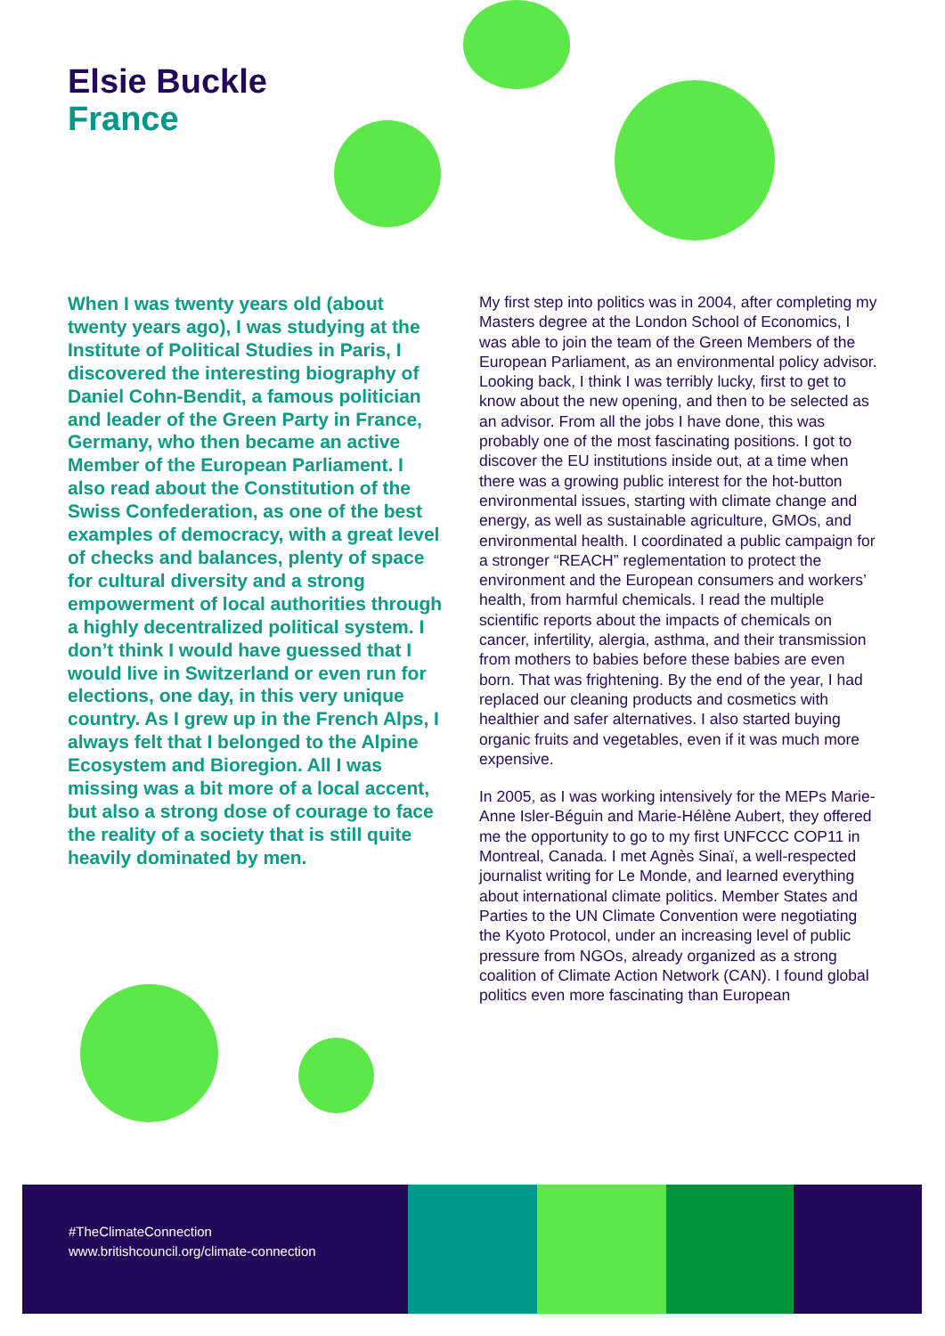Elsie Buckle
France
When I was twenty years old (about twenty years ago), I was studying at the Institute of Political Studies in Paris, I discovered the interesting biography of Daniel Cohn-Bendit, a famous politician and leader of the Green Party in France, Germany, who then became an active Member of the European Parliament. I also read about the Constitution of the Swiss Confederation, as one of the best examples of democracy, with a great level of checks and balances, plenty of space for cultural diversity and a strong empowerment of local authorities through a highly decentralized political system. I don’t think I would have guessed that I would live in Switzerland or even run for elections, one day, in this very unique country. As I grew up in the French Alps, I always felt that I belonged to the Alpine Ecosystem and Bioregion. All I was missing was a bit more of a local accent, but also a strong dose of courage to face the reality of a society that is still quite heavily dominated by men.
My first step into politics was in 2004, after completing my Masters degree at the London School of Economics, I was able to join the team of the Green Members of the European Parliament, as an environmental policy advisor. Looking back, I think I was terribly lucky, first to get to know about the new opening, and then to be selected as an advisor. From all the jobs I have done, this was probably one of the most fascinating positions. I got to discover the EU institutions inside out, at a time when there was a growing public interest for the hot-button environmental issues, starting with climate change and energy, as well as sustainable agriculture, GMOs, and environmental health. I coordinated a public campaign for a stronger “REACH” reglementation to protect the environment and the European consumers and workers’ health, from harmful chemicals. I read the multiple scientific reports about the impacts of chemicals on cancer, infertility, alergia, asthma, and their transmission from mothers to babies before these babies are even born. That was frightening. By the end of the year, I had replaced our cleaning products and cosmetics with healthier and safer alternatives. I also started buying organic fruits and vegetables, even if it was much more expensive.
In 2005, as I was working intensively for the MEPs Marie-Anne Isler-Béguin and Marie-Hélène Aubert, they offered me the opportunity to go to my first UNFCCC COP11 in Montreal, Canada. I met Agnès Sinaï, a well-respected journalist writing for Le Monde, and learned everything about international climate politics. Member States and Parties to the UN Climate Convention were negotiating the Kyoto Protocol, under an increasing level of public pressure from NGOs, already organized as a strong coalition of Climate Action Network (CAN). I found global politics even more fascinating than European
#TheClimateConnection
www.britishcouncil.org/climate-connection